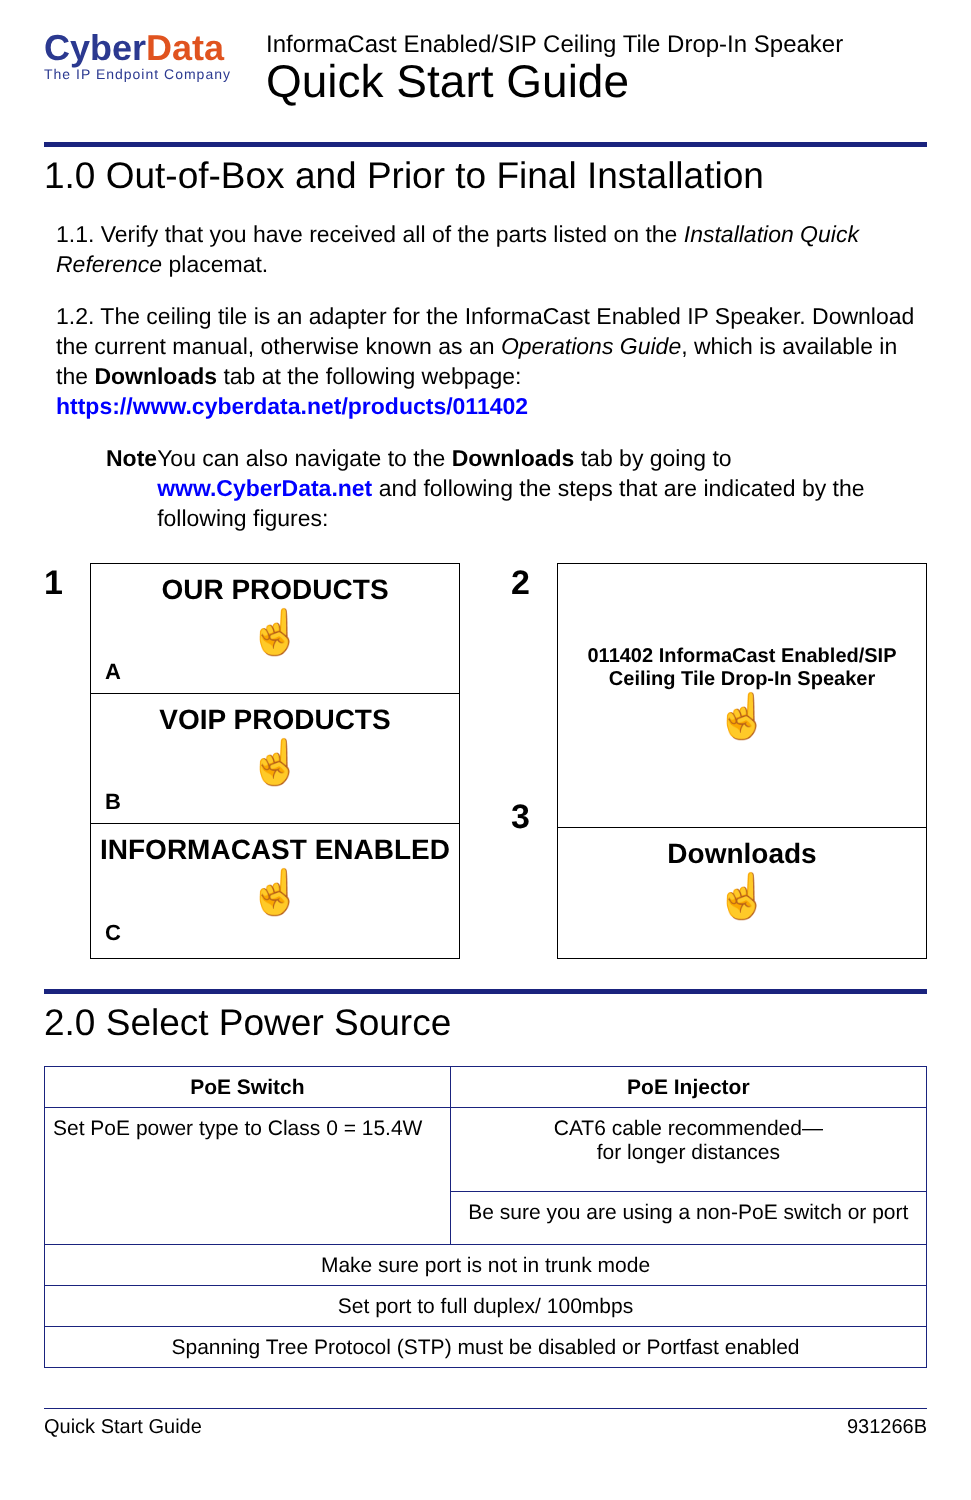CyberData
The IP Endpoint Company
InformaCast Enabled/SIP Ceiling Tile Drop-In Speaker
Quick Start Guide
1.0 Out-of-Box and Prior to Final Installation
1.1. Verify that you have received all of the parts listed on the Installation Quick Reference placemat.
1.2. The ceiling tile is an adapter for the InformaCast Enabled IP Speaker. Download the current manual, otherwise known as an Operations Guide, which is available in the Downloads tab at the following webpage:
https://www.cyberdata.net/products/011402
Note You can also navigate to the Downloads tab by going to www.CyberData.net and following the steps that are indicated by the following figures:
1
OUR PRODUCTS
☝
A
VOIP PRODUCTS
☝
B
INFORMACAST ENABLED
☝
C
2
3
011402 InformaCast Enabled/SIP Ceiling Tile Drop-In Speaker
☝
Downloads
☝
2.0 Select Power Source
| PoE Switch | PoE Injector |
| --- | --- |
| Set PoE power type to Class 0 = 15.4W | CAT6 cable recommended— for longer distances |
| | Be sure you are using a non-PoE switch or port |
| Make sure port is not in trunk mode | |
| Set port to full duplex/ 100mbps | |
| Spanning Tree Protocol (STP) must be disabled or Portfast enabled | |
Quick Start Guide 931266B